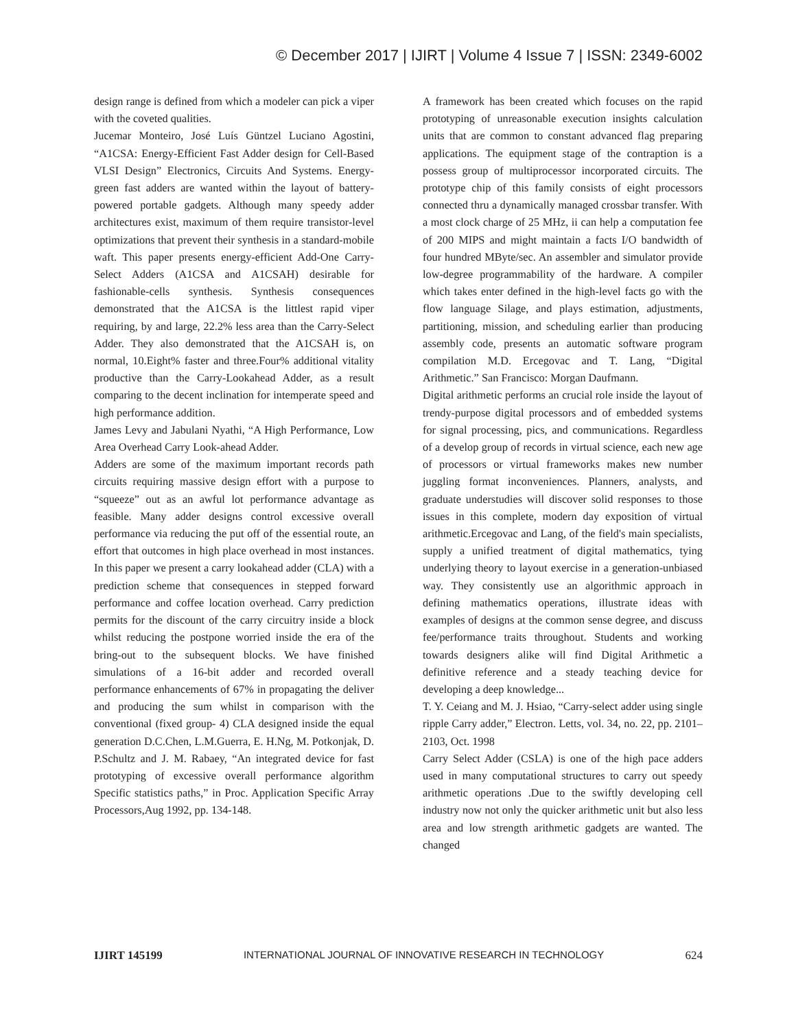© December 2017 | IJIRT | Volume 4 Issue 7 | ISSN: 2349-6002
design range is defined from which a modeler can pick a viper with the coveted qualities.
Jucemar Monteiro, José Luís Güntzel Luciano Agostini, “A1CSA: Energy-Efficient Fast Adder design for Cell-Based VLSI Design” Electronics, Circuits And Systems. Energy-green fast adders are wanted within the layout of battery-powered portable gadgets. Although many speedy adder architectures exist, maximum of them require transistor-level optimizations that prevent their synthesis in a standard-mobile waft. This paper presents energy-efficient Add-One Carry-Select Adders (A1CSA and A1CSAH) desirable for fashionable-cells synthesis. Synthesis consequences demonstrated that the A1CSA is the littlest rapid viper requiring, by and large, 22.2% less area than the Carry-Select Adder. They also demonstrated that the A1CSAH is, on normal, 10.Eight% faster and three.Four% additional vitality productive than the Carry-Lookahead Adder, as a result comparing to the decent inclination for intemperate speed and high performance addition.
James Levy and Jabulani Nyathi, “A High Performance, Low Area Overhead Carry Look-ahead Adder.
Adders are some of the maximum important records path circuits requiring massive design effort with a purpose to “squeeze” out as an awful lot performance advantage as feasible. Many adder designs control excessive overall performance via reducing the put off of the essential route, an effort that outcomes in high place overhead in most instances. In this paper we present a carry lookahead adder (CLA) with a prediction scheme that consequences in stepped forward performance and coffee location overhead. Carry prediction permits for the discount of the carry circuitry inside a block whilst reducing the postpone worried inside the era of the bring-out to the subsequent blocks. We have finished simulations of a 16-bit adder and recorded overall performance enhancements of 67% in propagating the deliver and producing the sum whilst in comparison with the conventional (fixed group- 4) CLA designed inside the equal generation D.C.Chen, L.M.Guerra, E. H.Ng, M. Potkonjak, D. P.Schultz and J. M. Rabaey, “An integrated device for fast prototyping of excessive overall performance algorithm Specific statistics paths,” in Proc. Application Specific Array Processors,Aug 1992, pp. 134-148.
A framework has been created which focuses on the rapid prototyping of unreasonable execution insights calculation units that are common to constant advanced flag preparing applications. The equipment stage of the contraption is a possess group of multiprocessor incorporated circuits. The prototype chip of this family consists of eight processors connected thru a dynamically managed crossbar transfer. With a most clock charge of 25 MHz, ii can help a computation fee of 200 MIPS and might maintain a facts I/O bandwidth of four hundred MByte/sec. An assembler and simulator provide low-degree programmability of the hardware. A compiler which takes enter defined in the high-level facts go with the flow language Silage, and plays estimation, adjustments, partitioning, mission, and scheduling earlier than producing assembly code, presents an automatic software program compilation M.D. Ercegovac and T. Lang, “Digital Arithmetic.” San Francisco: Morgan Daufmann.
Digital arithmetic performs an crucial role inside the layout of trendy-purpose digital processors and of embedded systems for signal processing, pics, and communications. Regardless of a develop group of records in virtual science, each new age of processors or virtual frameworks makes new number juggling format inconveniences. Planners, analysts, and graduate understudies will discover solid responses to those issues in this complete, modern day exposition of virtual arithmetic.Ercegovac and Lang, of the field's main specialists, supply a unified treatment of digital mathematics, tying underlying theory to layout exercise in a generation-unbiased way. They consistently use an algorithmic approach in defining mathematics operations, illustrate ideas with examples of designs at the common sense degree, and discuss fee/performance traits throughout. Students and working towards designers alike will find Digital Arithmetic a definitive reference and a steady teaching device for developing a deep knowledge...
T. Y. Ceiang and M. J. Hsiao, “Carry-select adder using single ripple Carry adder,” Electron. Letts, vol. 34, no. 22, pp. 2101–2103, Oct. 1998
Carry Select Adder (CSLA) is one of the high pace adders used in many computational structures to carry out speedy arithmetic operations .Due to the swiftly developing cell industry now not only the quicker arithmetic unit but also less area and low strength arithmetic gadgets are wanted. The changed
IJIRT 145199 INTERNATIONAL JOURNAL OF INNOVATIVE RESEARCH IN TECHNOLOGY 624